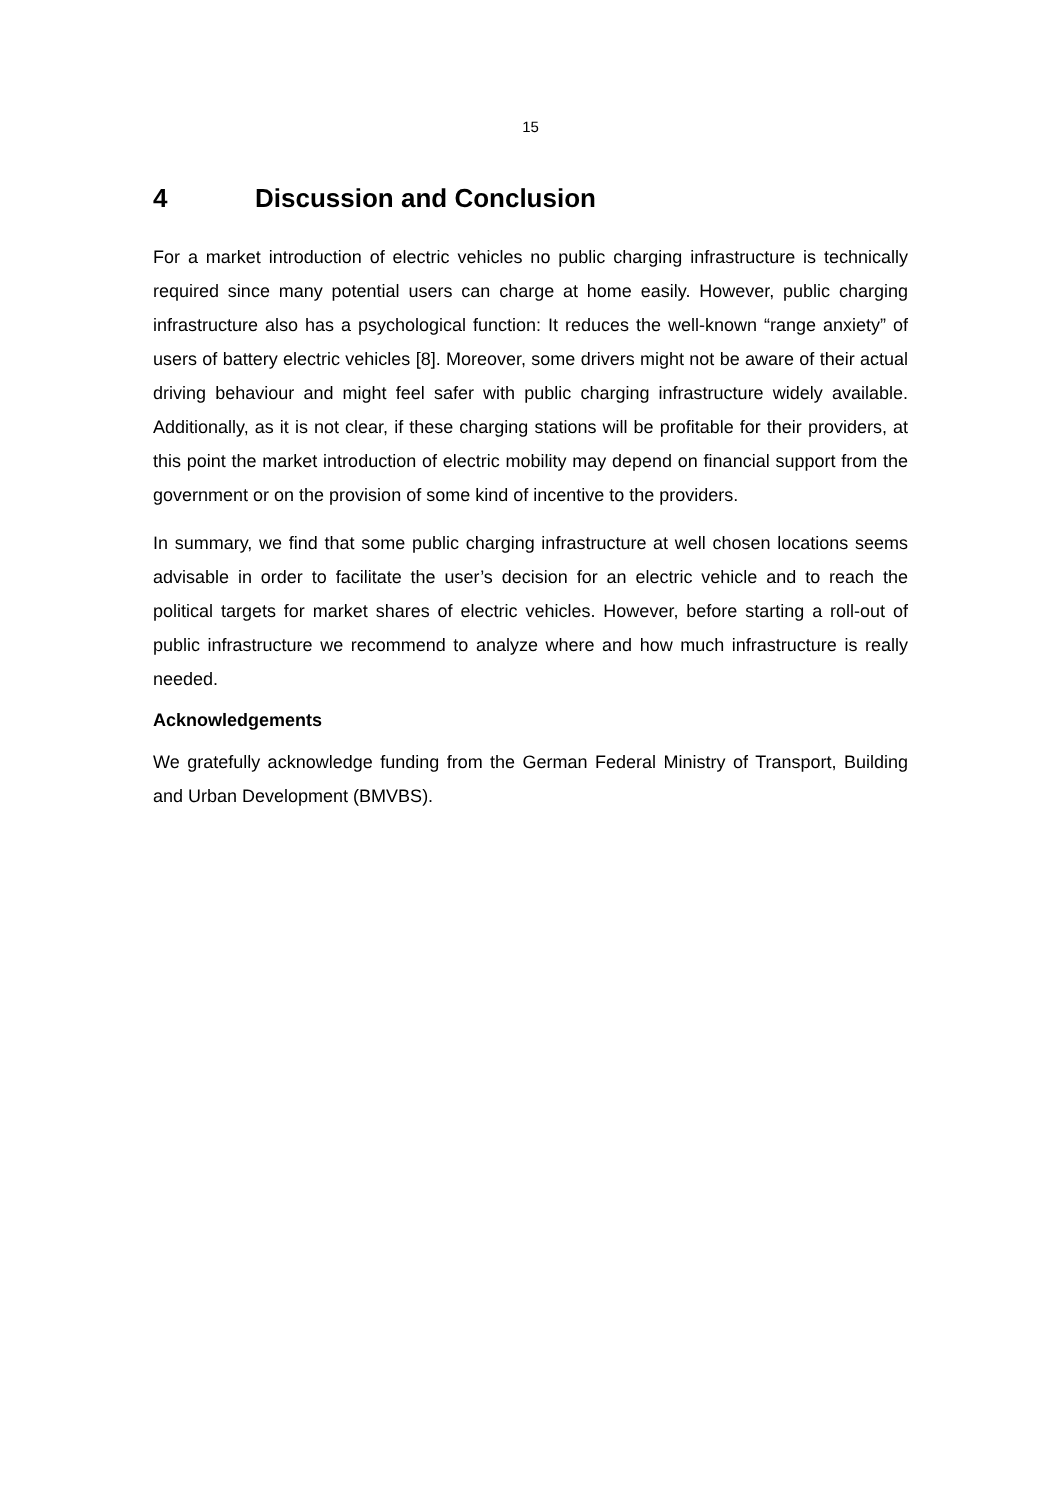15
4 Discussion and Conclusion
For a market introduction of electric vehicles no public charging infrastructure is technically required since many potential users can charge at home easily. However, public charging infrastructure also has a psychological function: It reduces the well-known “range anxiety” of users of battery electric vehicles [8]. Moreover, some drivers might not be aware of their actual driving behaviour and might feel safer with public charging infrastructure widely available. Additionally, as it is not clear, if these charging stations will be profitable for their providers, at this point the market introduction of electric mobility may depend on financial support from the government or on the provision of some kind of incentive to the providers.
In summary, we find that some public charging infrastructure at well chosen locations seems advisable in order to facilitate the user’s decision for an electric vehicle and to reach the political targets for market shares of electric vehicles. However, before starting a roll-out of public infrastructure we recommend to analyze where and how much infrastructure is really needed.
Acknowledgements
We gratefully acknowledge funding from the German Federal Ministry of Transport, Building and Urban Development (BMVBS).